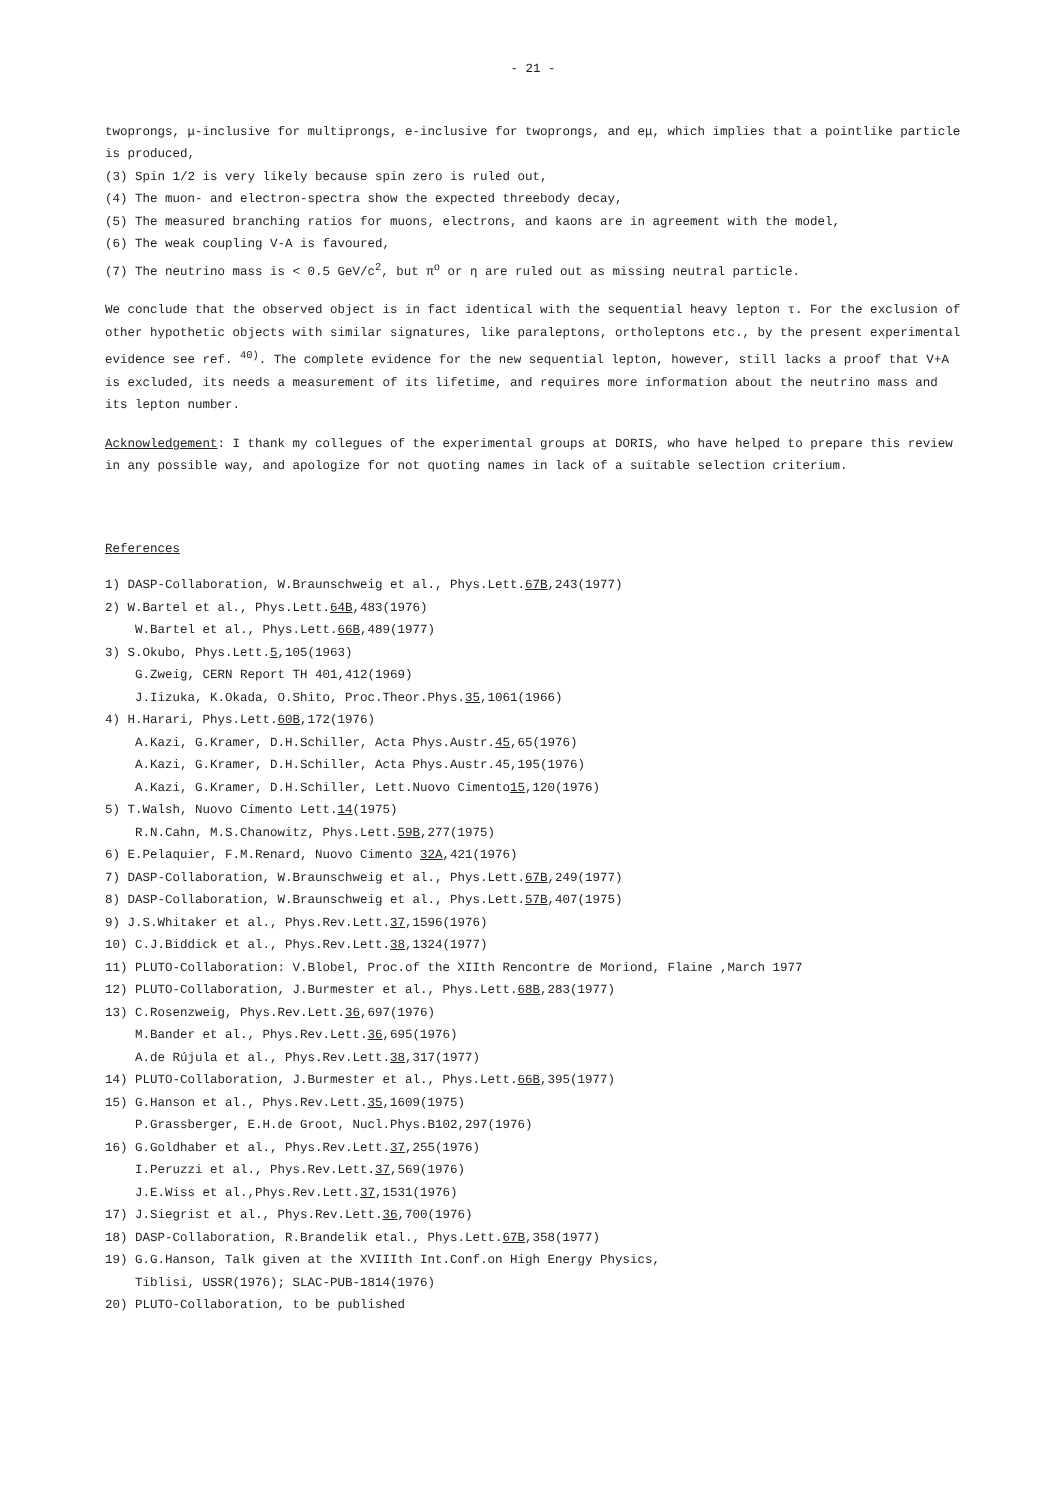- 21 -
twoprongs, μ-inclusive for multiprongs, e-inclusive for twoprongs, and eμ, which implies that a pointlike particle is produced,
(3) Spin 1/2 is very likely because spin zero is ruled out,
(4) The muon- and electron-spectra show the expected threebody decay,
(5) The measured branching ratios for muons, electrons, and kaons are in agreement with the model,
(6) The weak coupling V-A is favoured,
(7) The neutrino mass is < 0.5 GeV/c<sup>2</sup>, but π<sup>o</sup> or η are ruled out as missing neutral particle.
We conclude that the observed object is in fact identical with the sequential heavy lepton τ. For the exclusion of other hypothetic objects with similar signatures, like paraleptons, ortholeptons etc., by the present experimental evidence see ref. <sup>40)</sup>. The complete evidence for the new sequential lepton, however, still lacks a proof that V+A is excluded, its needs a measurement of its lifetime, and requires more information about the neutrino mass and its lepton number.
Acknowledgement: I thank my collegues of the experimental groups at DORIS, who have helped to prepare this review in any possible way, and apologize for not quoting names in lack of a suitable selection criterium.
References
1) DASP-Collaboration, W.Braunschweig et al., Phys.Lett.67B,243(1977)
2) W.Bartel et al., Phys.Lett.64B,483(1976)
W.Bartel et al., Phys.Lett.66B,489(1977)
3) S.Okubo, Phys.Lett.5,105(1963)
G.Zweig, CERN Report TH 401,412(1969)
J.Iizuka, K.Okada, O.Shito, Proc.Theor.Phys.35,1061(1966)
4) H.Harari, Phys.Lett.60B,172(1976)
A.Kazi, G.Kramer, D.H.Schiller, Acta Phys.Austr.45,65(1976)
A.Kazi, G.Kramer, D.H.Schiller, Acta Phys.Austr.45,195(1976)
A.Kazi, G.Kramer, D.H.Schiller, Lett.Nuovo Cimento15,120(1976)
5) T.Walsh, Nuovo Cimento Lett.14(1975)
R.N.Cahn, M.S.Chanowitz, Phys.Lett.59B,277(1975)
6) E.Pelaquier, F.M.Renard, Nuovo Cimento 32A,421(1976)
7) DASP-Collaboration, W.Braunschweig et al., Phys.Lett.67B,249(1977)
8) DASP-Collaboration, W.Braunschweig et al., Phys.Lett.57B,407(1975)
9) J.S.Whitaker et al., Phys.Rev.Lett.37,1596(1976)
10) C.J.Biddick et al., Phys.Rev.Lett.38,1324(1977)
11) PLUTO-Collaboration: V.Blobel, Proc.of the XIIth Rencontre de Moriond, Flaine ,March 1977
12) PLUTO-Collaboration, J.Burmester et al., Phys.Lett.68B,283(1977)
13) C.Rosenzweig, Phys.Rev.Lett.36,697(1976)
M.Bander et al., Phys.Rev.Lett.36,695(1976)
A.de Rújula et al., Phys.Rev.Lett.38,317(1977)
14) PLUTO-Collaboration, J.Burmester et al., Phys.Lett.66B,395(1977)
15) G.Hanson et al., Phys.Rev.Lett.35,1609(1975)
P.Grassberger, E.H.de Groot, Nucl.Phys.B102,297(1976)
16) G.Goldhaber et al., Phys.Rev.Lett.37,255(1976)
I.Peruzzi et al., Phys.Rev.Lett.37,569(1976)
J.E.Wiss et al.,Phys.Rev.Lett.37,1531(1976)
17) J.Siegrist et al., Phys.Rev.Lett.36,700(1976)
18) DASP-Collaboration, R.Brandelik etal., Phys.Lett.67B,358(1977)
19) G.G.Hanson, Talk given at the XVIIIth Int.Conf.on High Energy Physics,
Tiblisi, USSR(1976); SLAC-PUB-1814(1976)
20) PLUTO-Collaboration, to be published